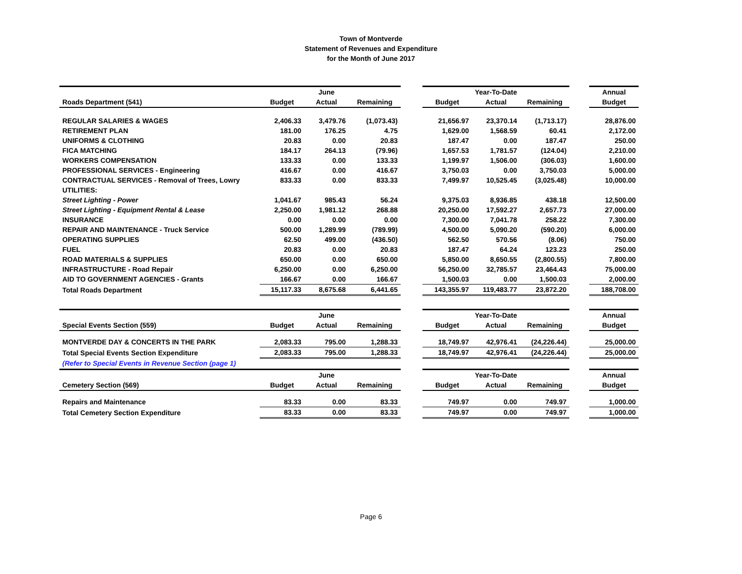Town of Montverde
Statement of Revenues and Expenditure
for the Month of June 2017
| | | June | | | | Year-To-Date | | | Annual |
| Roads Department (541) | Budget | Actual | Remaining | | Budget | Actual | Remaining | | Budget |
| REGULAR SALARIES & WAGES | 2,406.33 | 3,479.76 | (1,073.43) | | 21,656.97 | 23,370.14 | (1,713.17) | | 28,876.00 |
| RETIREMENT PLAN | 181.00 | 176.25 | 4.75 | | 1,629.00 | 1,568.59 | 60.41 | | 2,172.00 |
| UNIFORMS & CLOTHING | 20.83 | 0.00 | 20.83 | | 187.47 | 0.00 | 187.47 | | 250.00 |
| FICA MATCHING | 184.17 | 264.13 | (79.96) | | 1,657.53 | 1,781.57 | (124.04) | | 2,210.00 |
| WORKERS COMPENSATION | 133.33 | 0.00 | 133.33 | | 1,199.97 | 1,506.00 | (306.03) | | 1,600.00 |
| PROFESSIONAL SERVICES - Engineering | 416.67 | 0.00 | 416.67 | | 3,750.03 | 0.00 | 3,750.03 | | 5,000.00 |
| CONTRACTUAL SERVICES - Removal of Trees, Lowry | 833.33 | 0.00 | 833.33 | | 7,499.97 | 10,525.45 | (3,025.48) | | 10,000.00 |
| UTILITIES: | | | | | | | | | |
| Street Lighting - Power | 1,041.67 | 985.43 | 56.24 | | 9,375.03 | 8,936.85 | 438.18 | | 12,500.00 |
| Street Lighting - Equipment Rental & Lease | 2,250.00 | 1,981.12 | 268.88 | | 20,250.00 | 17,592.27 | 2,657.73 | | 27,000.00 |
| INSURANCE | 0.00 | 0.00 | 0.00 | | 7,300.00 | 7,041.78 | 258.22 | | 7,300.00 |
| REPAIR AND MAINTENANCE - Truck Service | 500.00 | 1,289.99 | (789.99) | | 4,500.00 | 5,090.20 | (590.20) | | 6,000.00 |
| OPERATING SUPPLIES | 62.50 | 499.00 | (436.50) | | 562.50 | 570.56 | (8.06) | | 750.00 |
| FUEL | 20.83 | 0.00 | 20.83 | | 187.47 | 64.24 | 123.23 | | 250.00 |
| ROAD MATERIALS & SUPPLIES | 650.00 | 0.00 | 650.00 | | 5,850.00 | 8,650.55 | (2,800.55) | | 7,800.00 |
| INFRASTRUCTURE - Road Repair | 6,250.00 | 0.00 | 6,250.00 | | 56,250.00 | 32,785.57 | 23,464.43 | | 75,000.00 |
| AID TO GOVERNMENT AGENCIES - Grants | 166.67 | 0.00 | 166.67 | | 1,500.03 | 0.00 | 1,500.03 | | 2,000.00 |
| Total Roads Department | 15,117.33 | 8,675.68 | 6,441.65 | | 143,355.97 | 119,483.77 | 23,872.20 | | 188,708.00 |
| | | June | | | | Year-To-Date | | | Annual |
| Special Events Section (559) | Budget | Actual | Remaining | | Budget | Actual | Remaining | | Budget |
| MONTVERDE DAY & CONCERTS IN THE PARK | 2,083.33 | 795.00 | 1,288.33 | | 18,749.97 | 42,976.41 | (24,226.44) | | 25,000.00 |
| Total Special Events Section Expenditure | 2,083.33 | 795.00 | 1,288.33 | | 18,749.97 | 42,976.41 | (24,226.44) | | 25,000.00 |
| (Refer to Special Events in Revenue Section (page 1) | | | | | | | | | |
| | | June | | | | Year-To-Date | | | Annual |
| Cemetery Section (569) | Budget | Actual | Remaining | | Budget | Actual | Remaining | | Budget |
| Repairs and Maintenance | 83.33 | 0.00 | 83.33 | | 749.97 | 0.00 | 749.97 | | 1,000.00 |
| Total Cemetery Section Expenditure | 83.33 | 0.00 | 83.33 | | 749.97 | 0.00 | 749.97 | | 1,000.00 |
Page 6